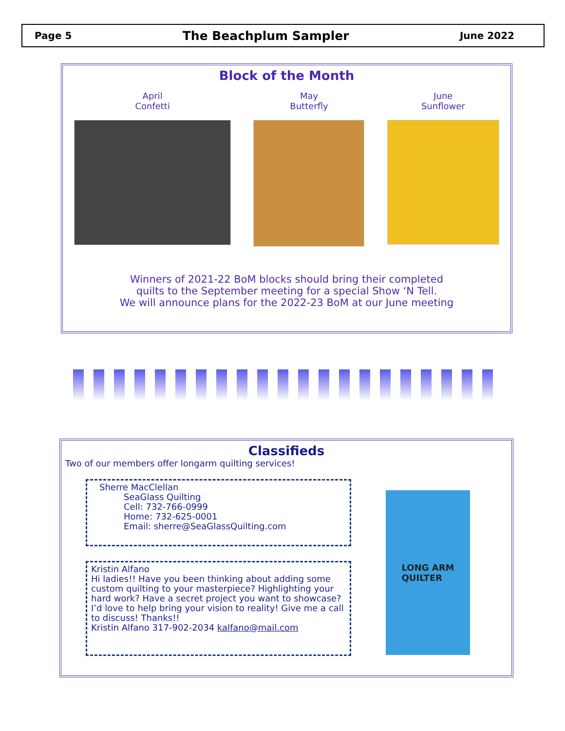Page 5 The Beachplum Sampler June 2022
Block of the Month
April
Confetti
May
Butterfly
June
Sunflower
Winners of 2021-22 BoM blocks should bring their completed
quilts to the September meeting for a special Show ‘N Tell.
We will announce plans for the 2022-23 BoM at our June meeting
Classifieds
Two of our members offer longarm quilting services!
Sherre MacClellan
SeaGlass Quilting
Cell: 732-766-0999
Home: 732-625-0001
Email: sherre@SeaGlassQuilting.com
Kristin Alfano
Hi ladies!! Have you been thinking about adding some custom quilting to your masterpiece? Highlighting your hard work? Have a secret project you want to showcase? I’d love to help bring your vision to reality! Give me a call to discuss! Thanks!!
Kristin Alfano 317-902-2034 kalfano@mail.com
LONG ARM
QUILTER